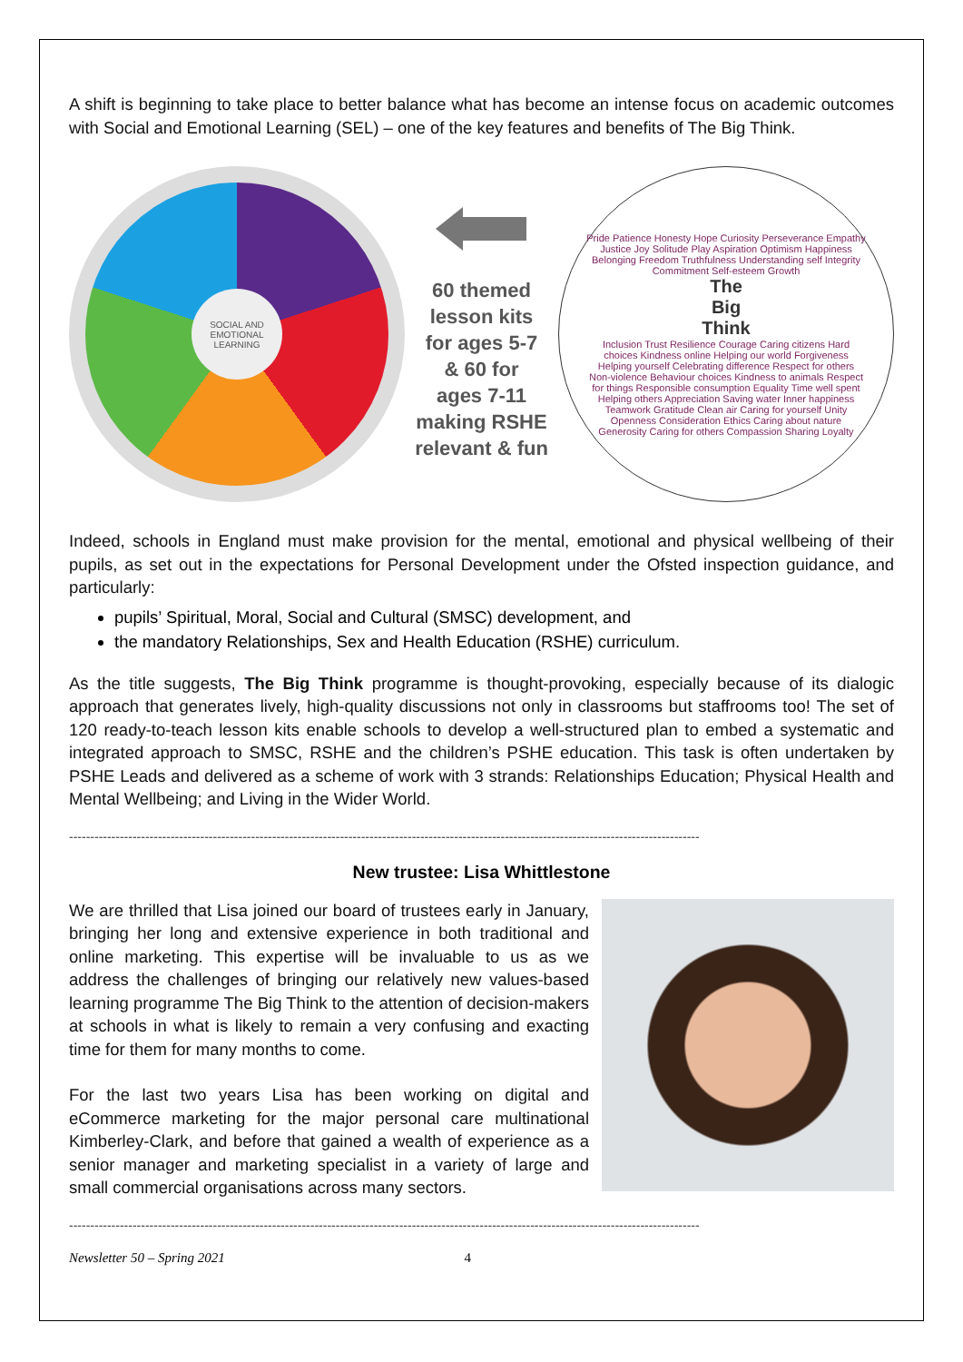A shift is beginning to take place to better balance what has become an intense focus on academic outcomes with Social and Emotional Learning (SEL) – one of the key features and benefits of The Big Think.
SOCIAL AND EMOTIONAL LEARNING
60 themed
lesson kits
for ages 5-7
& 60 for
ages 7-11
making RSHE
relevant & fun
Pride Patience Honesty Hope Curiosity Perseverance Empathy Justice Joy Solitude Play Aspiration Optimism Happiness Belonging Freedom Truthfulness Understanding self Integrity Commitment Self-esteem Growth
The
Big
Think
Inclusion Trust Resilience Courage Caring citizens Hard choices Kindness online Helping our world Forgiveness Helping yourself Celebrating difference Respect for others Non-violence Behaviour choices Kindness to animals Respect for things Responsible consumption Equality Time well spent Helping others Appreciation Saving water Inner happiness Teamwork Gratitude Clean air Caring for yourself Unity Openness Consideration Ethics Caring about nature Generosity Caring for others Compassion Sharing Loyalty
Indeed, schools in England must make provision for the mental, emotional and physical wellbeing of their pupils, as set out in the expectations for Personal Development under the Ofsted inspection guidance, and particularly:
pupils’ Spiritual, Moral, Social and Cultural (SMSC) development, and
the mandatory Relationships, Sex and Health Education (RSHE) curriculum.
As the title suggests, The Big Think programme is thought-provoking, especially because of its dialogic approach that generates lively, high-quality discussions not only in classrooms but staffrooms too! The set of 120 ready-to-teach lesson kits enable schools to develop a well-structured plan to embed a systematic and integrated approach to SMSC, RSHE and the children’s PSHE education. This task is often undertaken by PSHE Leads and delivered as a scheme of work with 3 strands: Relationships Education; Physical Health and Mental Wellbeing; and Living in the Wider World.
-----------------------------------------------------------------------------------------------------------------------------------------------------
New trustee: Lisa Whittlestone
We are thrilled that Lisa joined our board of trustees early in January, bringing her long and extensive experience in both traditional and online marketing. This expertise will be invaluable to us as we address the challenges of bringing our relatively new values-based learning programme The Big Think to the attention of decision-makers at schools in what is likely to remain a very confusing and exacting time for them for many months to come.
For the last two years Lisa has been working on digital and eCommerce marketing for the major personal care multinational Kimberley-Clark, and before that gained a wealth of experience as a senior manager and marketing specialist in a variety of large and small commercial organisations across many sectors.
-----------------------------------------------------------------------------------------------------------------------------------------------------
Newsletter 50 – Spring 2021 4